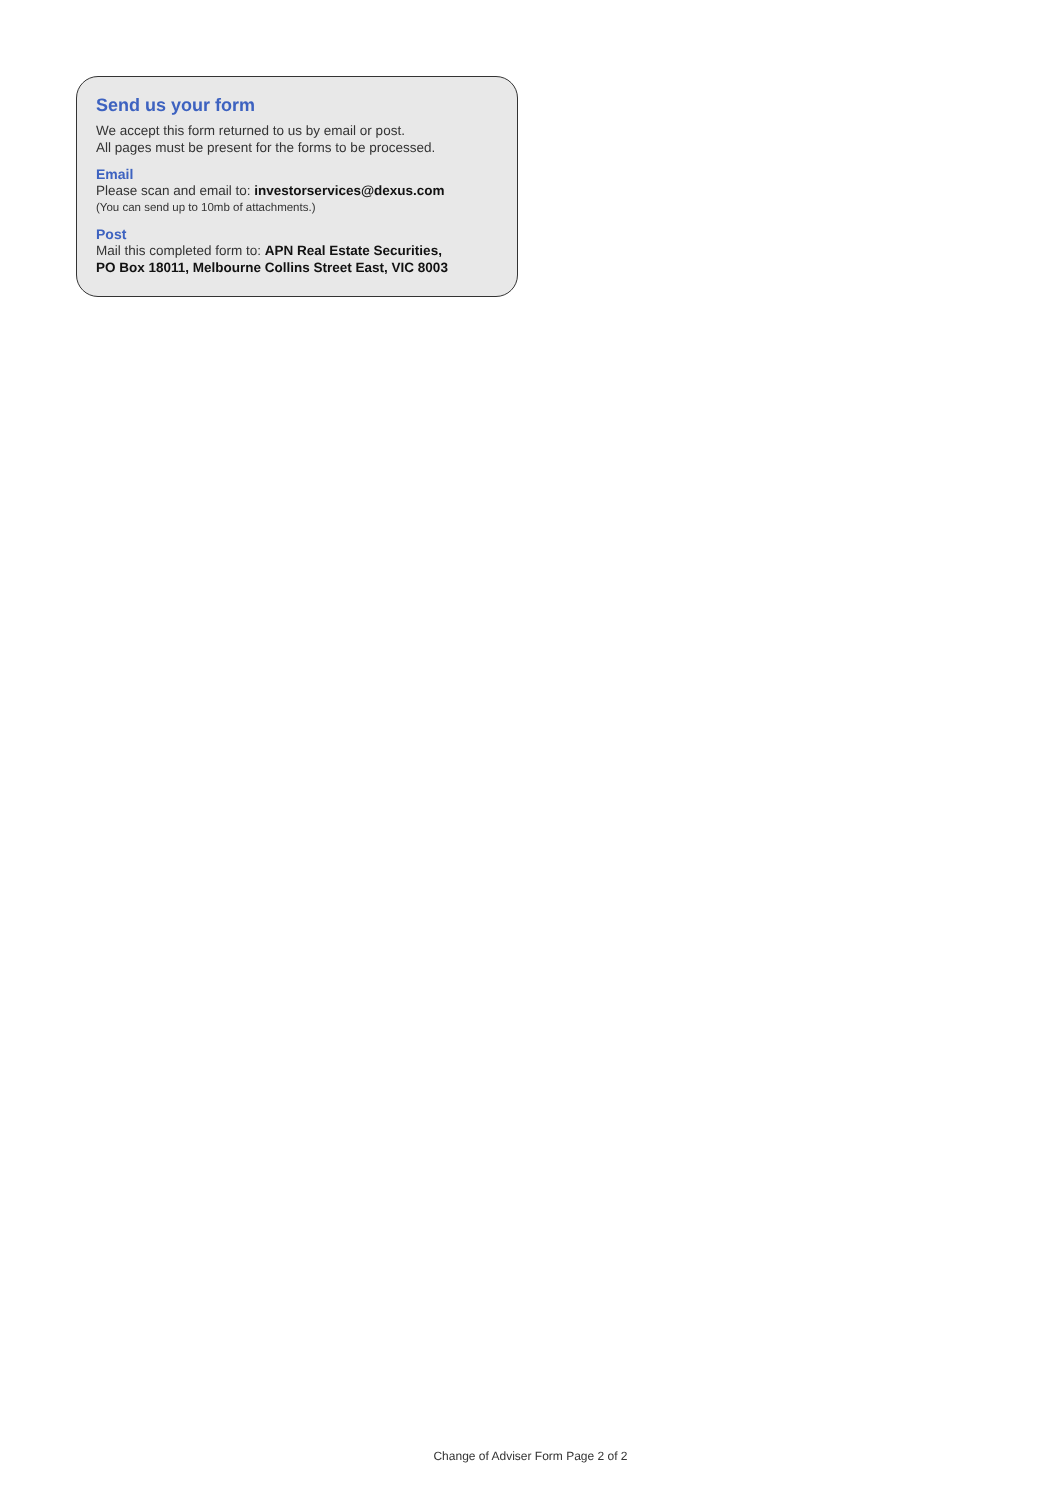Send us your form
We accept this form returned to us by email or post.
All pages must be present for the forms to be processed.
Email
Please scan and email to: investorservices@dexus.com
(You can send up to 10mb of attachments.)
Post
Mail this completed form to: APN Real Estate Securities,
PO Box 18011, Melbourne Collins Street East, VIC 8003
Change of Adviser Form Page 2 of 2